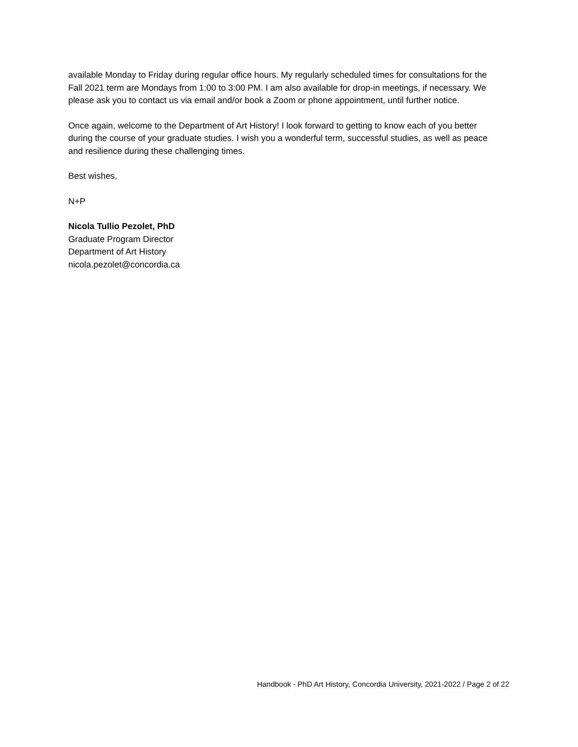available Monday to Friday during regular office hours. My regularly scheduled times for consultations for the Fall 2021 term are Mondays from 1:00 to 3:00 PM. I am also available for drop-in meetings, if necessary. We please ask you to contact us via email and/or book a Zoom or phone appointment, until further notice.
Once again, welcome to the Department of Art History! I look forward to getting to know each of you better during the course of your graduate studies. I wish you a wonderful term, successful studies, as well as peace and resilience during these challenging times.
Best wishes,
N+P
Nicola Tullio Pezolet, PhD
Graduate Program Director
Department of Art History
nicola.pezolet@concordia.ca
Handbook - PhD Art History, Concordia University, 2021-2022 / Page 2 of 22